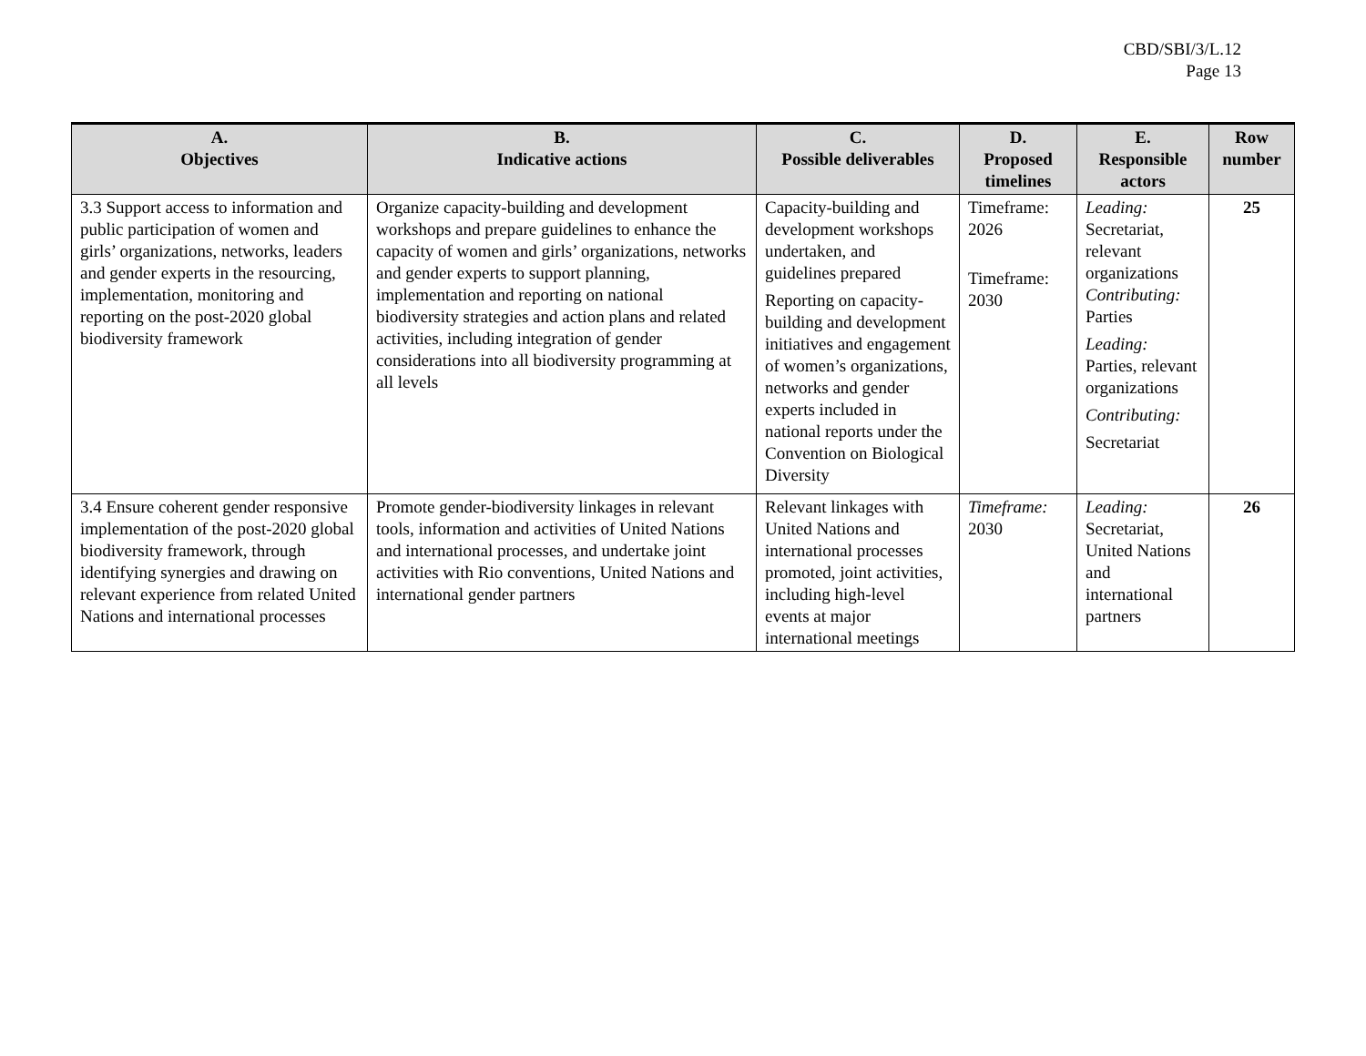CBD/SBI/3/L.12
Page 13
| A. Objectives | B. Indicative actions | C. Possible deliverables | D. Proposed timelines | E. Responsible actors | Row number |
| --- | --- | --- | --- | --- | --- |
| 3.3 Support access to information and public participation of women and girls’ organizations, networks, leaders and gender experts in the resourcing, implementation, monitoring and reporting on the post-2020 global biodiversity framework | Organize capacity-building and development workshops and prepare guidelines to enhance the capacity of women and girls’ organizations, networks and gender experts to support planning, implementation and reporting on national biodiversity strategies and action plans and related activities, including integration of gender considerations into all biodiversity programming at all levels | Capacity-building and development workshops undertaken, and guidelines prepared Reporting on capacity-building and development initiatives and engagement of women’s organizations, networks and gender experts included in national reports under the Convention on Biological Diversity | Timeframe: 2026 Timeframe: 2030 | Leading: Secretariat, relevant organizations Contributing: Parties Leading: Parties, relevant organizations Contributing: Secretariat | 25 |
| 3.4 Ensure coherent gender responsive implementation of the post-2020 global biodiversity framework, through identifying synergies and drawing on relevant experience from related United Nations and international processes | Promote gender-biodiversity linkages in relevant tools, information and activities of United Nations and international processes, and undertake joint activities with Rio conventions, United Nations and international gender partners | Relevant linkages with United Nations and international processes promoted, joint activities, including high-level events at major international meetings | Timeframe: 2030 | Leading: Secretariat, United Nations and international partners | 26 |